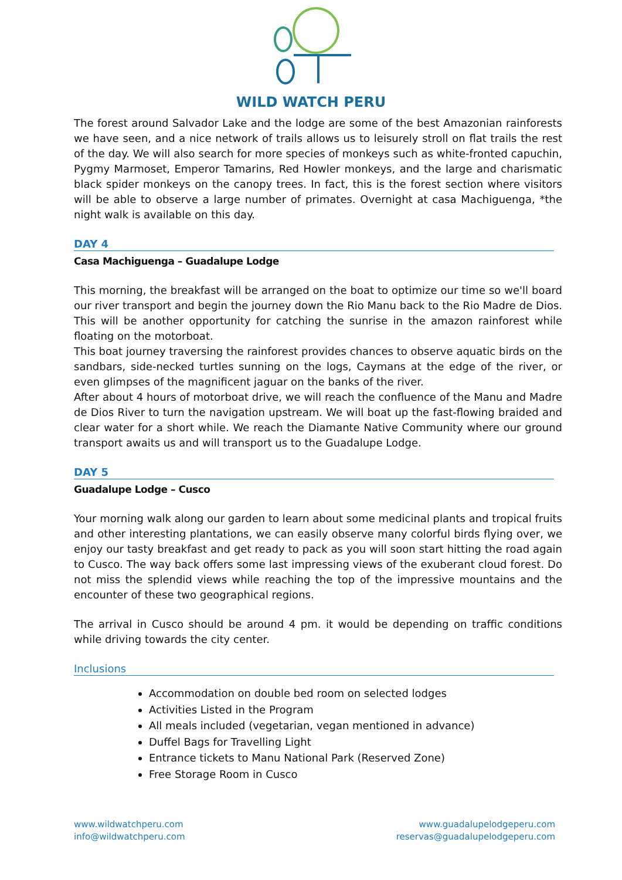WILD WATCH PERU
The forest around Salvador Lake and the lodge are some of the best Amazonian rainforests we have seen, and a nice network of trails allows us to leisurely stroll on flat trails the rest of the day. We will also search for more species of monkeys such as white-fronted capuchin, Pygmy Marmoset, Emperor Tamarins, Red Howler monkeys, and the large and charismatic black spider monkeys on the canopy trees. In fact, this is the forest section where visitors will be able to observe a large number of primates. Overnight at casa Machiguenga, *the night walk is available on this day.
DAY 4
Casa Machiguenga – Guadalupe Lodge
This morning, the breakfast will be arranged on the boat to optimize our time so we'll board our river transport and begin the journey down the Rio Manu back to the Rio Madre de Dios. This will be another opportunity for catching the sunrise in the amazon rainforest while floating on the motorboat.
This boat journey traversing the rainforest provides chances to observe aquatic birds on the sandbars, side-necked turtles sunning on the logs, Caymans at the edge of the river, or even glimpses of the magnificent jaguar on the banks of the river.
After about 4 hours of motorboat drive, we will reach the confluence of the Manu and Madre de Dios River to turn the navigation upstream. We will boat up the fast-flowing braided and clear water for a short while. We reach the Diamante Native Community where our ground transport awaits us and will transport us to the Guadalupe Lodge.
DAY 5
Guadalupe Lodge – Cusco
Your morning walk along our garden to learn about some medicinal plants and tropical fruits and other interesting plantations, we can easily observe many colorful birds flying over, we enjoy our tasty breakfast and get ready to pack as you will soon start hitting the road again to Cusco. The way back offers some last impressing views of the exuberant cloud forest. Do not miss the splendid views while reaching the top of the impressive mountains and the encounter of these two geographical regions.
The arrival in Cusco should be around 4 pm. it would be depending on traffic conditions while driving towards the city center.
Inclusions
Accommodation on double bed room on selected lodges
Activities Listed in the Program
All meals included (vegetarian, vegan mentioned in advance)
Duffel Bags for Travelling Light
Entrance tickets to Manu National Park (Reserved Zone)
Free Storage Room in Cusco
www.wildwatchperu.com
info@wildwatchperu.com
www.guadalupelodgeperu.com
reservas@guadalupelodgeperu.com